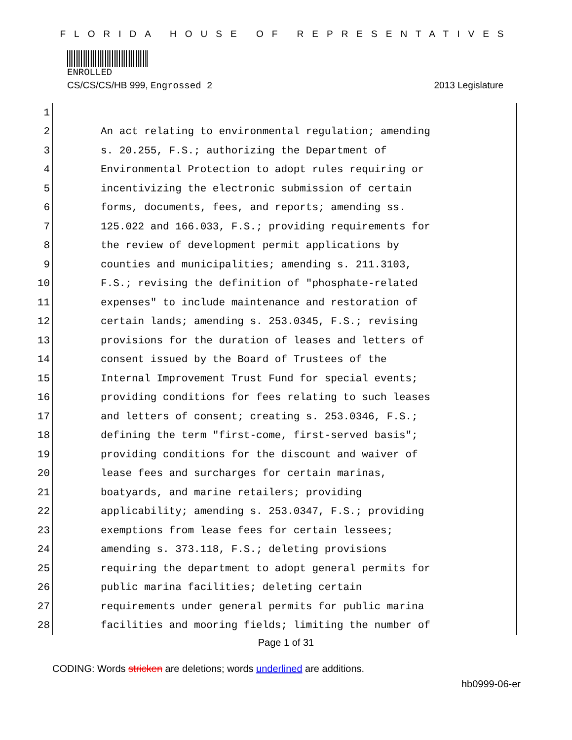FLORIDA HOUSE OF REPRESENTATIVES
ENROLLED
CS/CS/CS/HB 999, Engrossed 2 2013 Legislature
1
2 An act relating to environmental regulation; amending
3 s. 20.255, F.S.; authorizing the Department of
4 Environmental Protection to adopt rules requiring or
5 incentivizing the electronic submission of certain
6 forms, documents, fees, and reports; amending ss.
7 125.022 and 166.033, F.S.; providing requirements for
8 the review of development permit applications by
9 counties and municipalities; amending s. 211.3103,
10 F.S.; revising the definition of "phosphate-related
11 expenses" to include maintenance and restoration of
12 certain lands; amending s. 253.0345, F.S.; revising
13 provisions for the duration of leases and letters of
14 consent issued by the Board of Trustees of the
15 Internal Improvement Trust Fund for special events;
16 providing conditions for fees relating to such leases
17 and letters of consent; creating s. 253.0346, F.S.;
18 defining the term "first-come, first-served basis";
19 providing conditions for the discount and waiver of
20 lease fees and surcharges for certain marinas,
21 boatyards, and marine retailers; providing
22 applicability; amending s. 253.0347, F.S.; providing
23 exemptions from lease fees for certain lessees;
24 amending s. 373.118, F.S.; deleting provisions
25 requiring the department to adopt general permits for
26 public marina facilities; deleting certain
27 requirements under general permits for public marina
28 facilities and mooring fields; limiting the number of
Page 1 of 31
CODING: Words stricken are deletions; words underlined are additions.
hb0999-06-er